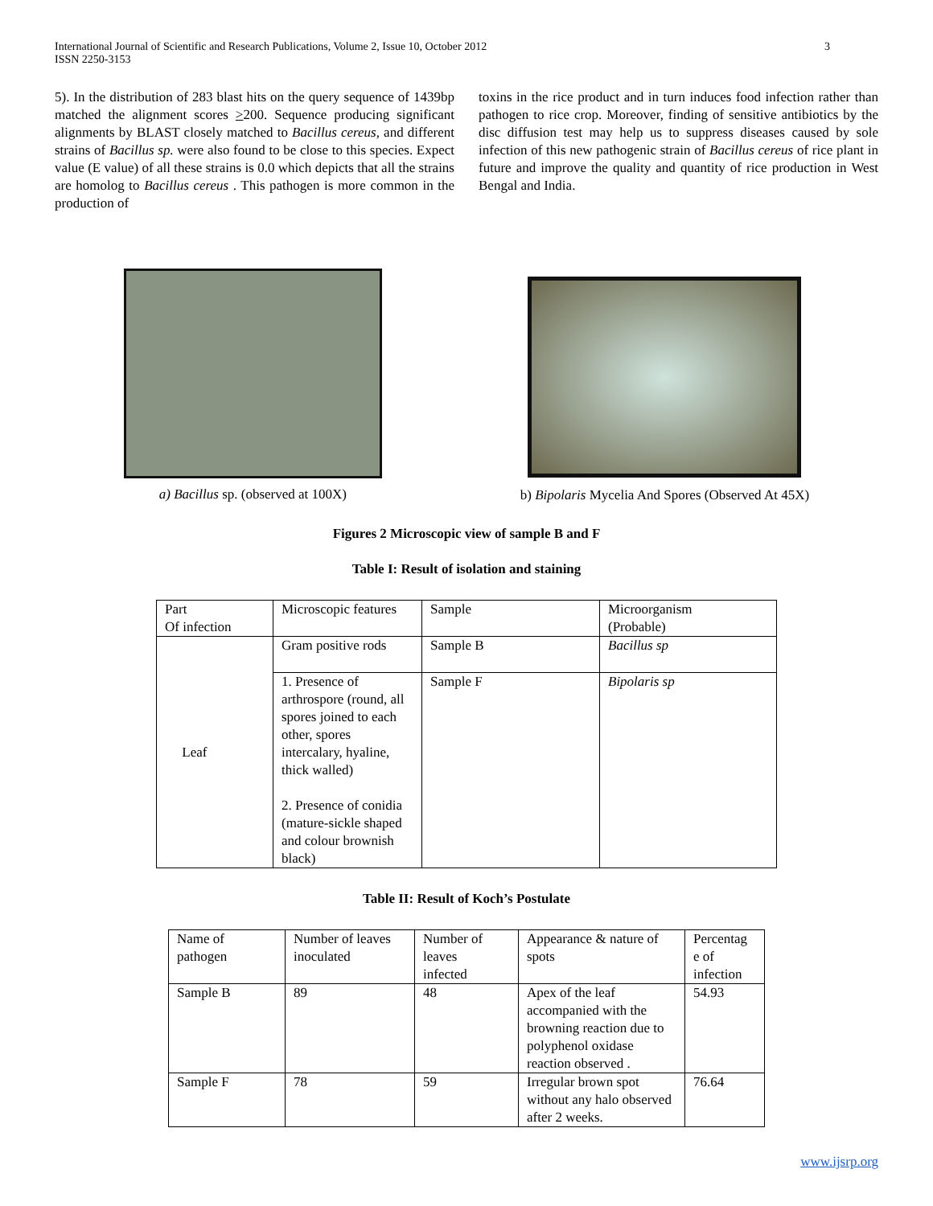International Journal of Scientific and Research Publications, Volume 2, Issue 10, October 2012
ISSN 2250-3153 3
5). In the distribution of 283 blast hits on the query sequence of 1439bp matched the alignment scores >200. Sequence producing significant alignments by BLAST closely matched to Bacillus cereus, and different strains of Bacillus sp. were also found to be close to this species. Expect value (E value) of all these strains is 0.0 which depicts that all the strains are homolog to Bacillus cereus . This pathogen is more common in the production of
toxins in the rice product and in turn induces food infection rather than pathogen to rice crop. Moreover, finding of sensitive antibiotics by the disc diffusion test may help us to suppress diseases caused by sole infection of this new pathogenic strain of Bacillus cereus of rice plant in future and improve the quality and quantity of rice production in West Bengal and India.
a) Bacillus sp. (observed at 100X)
b) Bipolaris Mycelia And Spores (Observed At 45X)
Figures 2 Microscopic view of sample B and F
Table I: Result of isolation and staining
| Part Of infection | Microscopic features | Sample | Microorganism (Probable) |
| Leaf | Gram positive rods | Sample B | Bacillus sp |
| | 1. Presence of arthrospore (round, all spores joined to each other, spores intercalary, hyaline, thick walled) 2. Presence of conidia (mature-sickle shaped and colour brownish black) | Sample F | Bipolaris sp |
Table II: Result of Koch’s Postulate
| Name of pathogen | Number of leaves inoculated | Number of leaves infected | Appearance & nature of spots | Percentag e of infection |
| Sample B | 89 | 48 | Apex of the leaf accompanied with the browning reaction due to polyphenol oxidase reaction observed . | 54.93 |
| Sample F | 78 | 59 | Irregular brown spot without any halo observed after 2 weeks. | 76.64 |
www.ijsrp.org